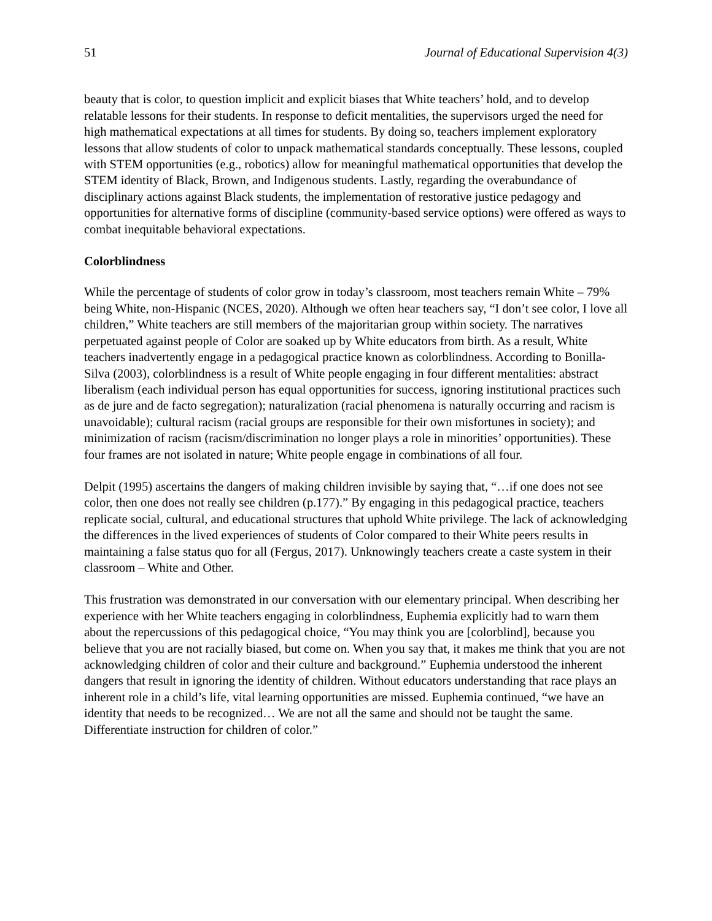51 Journal of Educational Supervision 4(3)
beauty that is color, to question implicit and explicit biases that White teachers’ hold, and to develop relatable lessons for their students. In response to deficit mentalities, the supervisors urged the need for high mathematical expectations at all times for students. By doing so, teachers implement exploratory lessons that allow students of color to unpack mathematical standards conceptually. These lessons, coupled with STEM opportunities (e.g., robotics) allow for meaningful mathematical opportunities that develop the STEM identity of Black, Brown, and Indigenous students. Lastly, regarding the overabundance of disciplinary actions against Black students, the implementation of restorative justice pedagogy and opportunities for alternative forms of discipline (community-based service options) were offered as ways to combat inequitable behavioral expectations.
Colorblindness
While the percentage of students of color grow in today’s classroom, most teachers remain White – 79% being White, non-Hispanic (NCES, 2020). Although we often hear teachers say, “I don’t see color, I love all children,” White teachers are still members of the majoritarian group within society. The narratives perpetuated against people of Color are soaked up by White educators from birth. As a result, White teachers inadvertently engage in a pedagogical practice known as colorblindness. According to Bonilla-Silva (2003), colorblindness is a result of White people engaging in four different mentalities: abstract liberalism (each individual person has equal opportunities for success, ignoring institutional practices such as de jure and de facto segregation); naturalization (racial phenomena is naturally occurring and racism is unavoidable); cultural racism (racial groups are responsible for their own misfortunes in society); and minimization of racism (racism/discrimination no longer plays a role in minorities’ opportunities). These four frames are not isolated in nature; White people engage in combinations of all four.
Delpit (1995) ascertains the dangers of making children invisible by saying that, “…if one does not see color, then one does not really see children (p.177).” By engaging in this pedagogical practice, teachers replicate social, cultural, and educational structures that uphold White privilege. The lack of acknowledging the differences in the lived experiences of students of Color compared to their White peers results in maintaining a false status quo for all (Fergus, 2017). Unknowingly teachers create a caste system in their classroom – White and Other.
This frustration was demonstrated in our conversation with our elementary principal. When describing her experience with her White teachers engaging in colorblindness, Euphemia explicitly had to warn them about the repercussions of this pedagogical choice, “You may think you are [colorblind], because you believe that you are not racially biased, but come on. When you say that, it makes me think that you are not acknowledging children of color and their culture and background.” Euphemia understood the inherent dangers that result in ignoring the identity of children. Without educators understanding that race plays an inherent role in a child’s life, vital learning opportunities are missed. Euphemia continued, “we have an identity that needs to be recognized… We are not all the same and should not be taught the same. Differentiate instruction for children of color.”